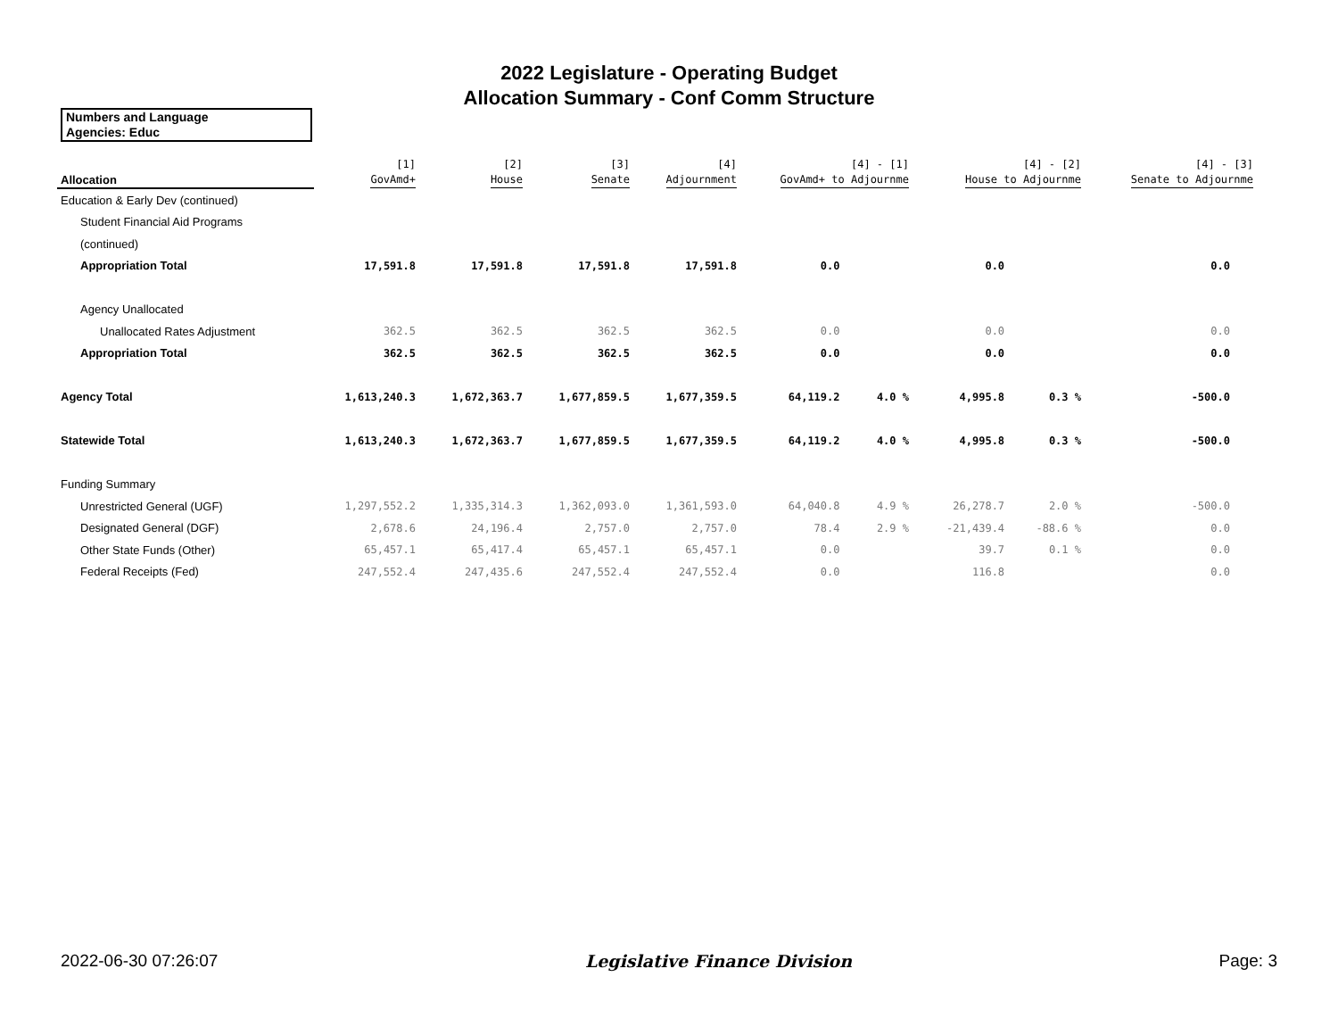2022 Legislature - Operating Budget
Allocation Summary - Conf Comm Structure
Numbers and Language
Agencies: Educ
| Allocation | [1] GovAmd+ | [2] House | [3] Senate | [4] Adjournment | [4] - [1] GovAmd+ to Adjournme | | [4] - [2] House to Adjournme | | [4] - [3] Senate to Adjournme | |
| --- | --- | --- | --- | --- | --- | --- | --- | --- | --- | --- |
| Education & Early Dev (continued) | | | | | | | | | | |
| Student Financial Aid Programs | | | | | | | | | | |
| (continued) | | | | | | | | | | |
| Appropriation Total | 17,591.8 | 17,591.8 | 17,591.8 | 17,591.8 | 0.0 | | 0.0 | | 0.0 | |
| Agency Unallocated | | | | | | | | | | |
| Unallocated Rates Adjustment | 362.5 | 362.5 | 362.5 | 362.5 | 0.0 | | 0.0 | | 0.0 | |
| Appropriation Total | 362.5 | 362.5 | 362.5 | 362.5 | 0.0 | | 0.0 | | 0.0 | |
| Agency Total | 1,613,240.3 | 1,672,363.7 | 1,677,859.5 | 1,677,359.5 | 64,119.2 | 4.0 % | 4,995.8 | 0.3 % | -500.0 | |
| Statewide Total | 1,613,240.3 | 1,672,363.7 | 1,677,859.5 | 1,677,359.5 | 64,119.2 | 4.0 % | 4,995.8 | 0.3 % | -500.0 | |
| Funding Summary | | | | | | | | | | |
| Unrestricted General (UGF) | 1,297,552.2 | 1,335,314.3 | 1,362,093.0 | 1,361,593.0 | 64,040.8 | 4.9 % | 26,278.7 | 2.0 % | -500.0 | |
| Designated General (DGF) | 2,678.6 | 24,196.4 | 2,757.0 | 2,757.0 | 78.4 | 2.9 % | -21,439.4 | -88.6 % | 0.0 | |
| Other State Funds (Other) | 65,457.1 | 65,417.4 | 65,457.1 | 65,457.1 | 0.0 | | 39.7 | 0.1 % | 0.0 | |
| Federal Receipts (Fed) | 247,552.4 | 247,435.6 | 247,552.4 | 247,552.4 | 0.0 | | 116.8 | | 0.0 | |
2022-06-30 07:26:07 Legislative Finance Division Page: 3